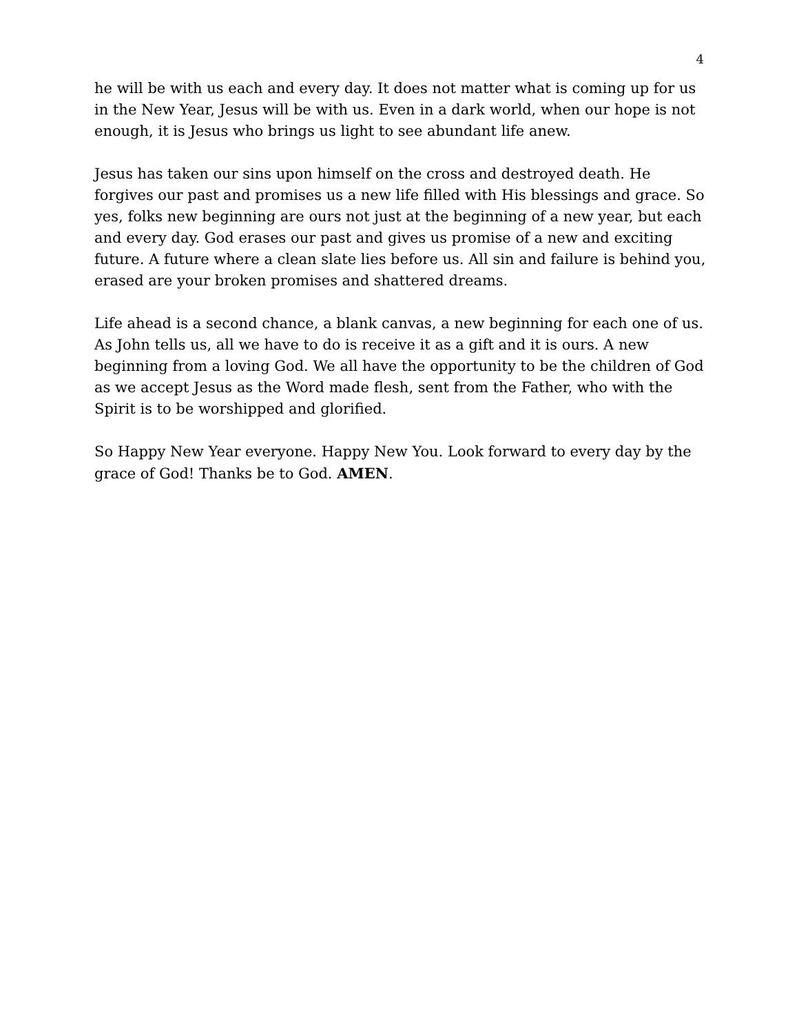4
he will be with us each and every day. It does not matter what is coming up for us in the New Year, Jesus will be with us. Even in a dark world, when our hope is not enough, it is Jesus who brings us light to see abundant life anew.
Jesus has taken our sins upon himself on the cross and destroyed death. He forgives our past and promises us a new life filled with His blessings and grace. So yes, folks new beginning are ours not just at the beginning of a new year, but each and every day. God erases our past and gives us promise of a new and exciting future. A future where a clean slate lies before us. All sin and failure is behind you, erased are your broken promises and shattered dreams.
Life ahead is a second chance, a blank canvas, a new beginning for each one of us. As John tells us, all we have to do is receive it as a gift and it is ours. A new beginning from a loving God. We all have the opportunity to be the children of God as we accept Jesus as the Word made flesh, sent from the Father, who with the Spirit is to be worshipped and glorified.
So Happy New Year everyone. Happy New You. Look forward to every day by the grace of God! Thanks be to God. AMEN.